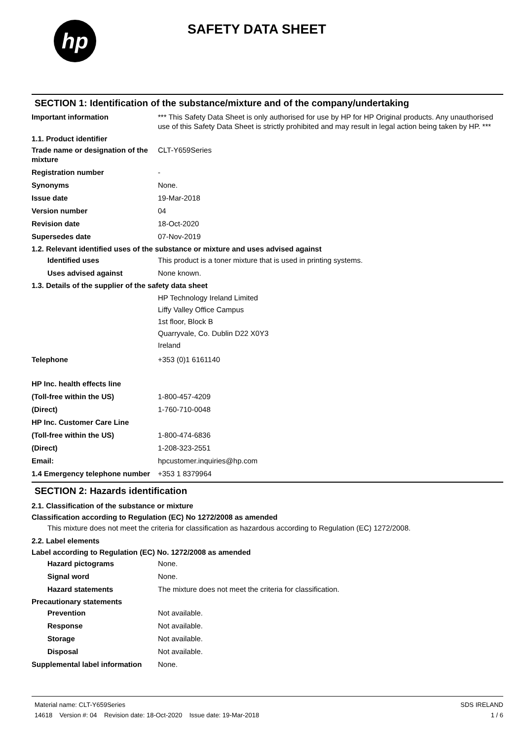hp
SAFETY DATA SHEET
SECTION 1: Identification of the substance/mixture and of the company/undertaking
Important information *** This Safety Data Sheet is only authorised for use by HP for HP Original products. Any unauthorised use of this Safety Data Sheet is strictly prohibited and may result in legal action being taken by HP. ***
1.1. Product identifier
Trade name or designation of the mixture
CLT-Y659Series
Registration number -
Synonyms None.
Issue date 19-Mar-2018
Version number 04
Revision date 18-Oct-2020
Supersedes date 07-Nov-2019
1.2. Relevant identified uses of the substance or mixture and uses advised against
Identified uses This product is a toner mixture that is used in printing systems.
Uses advised against None known.
1.3. Details of the supplier of the safety data sheet
HP Technology Ireland Limited
Liffy Valley Office Campus
1st floor, Block B
Quarryvale, Co. Dublin D22 X0Y3
Ireland
Telephone +353 (0)1 6161140
HP Inc. health effects line
(Toll-free within the US) 1-800-457-4209
(Direct) 1-760-710-0048
HP Inc. Customer Care Line
(Toll-free within the US) 1-800-474-6836
(Direct) 1-208-323-2551
Email: hpcustomer.inquiries@hp.com
1.4 Emergency telephone number
+353 1 8379964
SECTION 2: Hazards identification
2.1. Classification of the substance or mixture
Classification according to Regulation (EC) No 1272/2008 as amended
This mixture does not meet the criteria for classification as hazardous according to Regulation (EC) 1272/2008.
2.2. Label elements
Label according to Regulation (EC) No. 1272/2008 as amended
Hazard pictograms None.
Signal word None.
Hazard statements The mixture does not meet the criteria for classification.
Precautionary statements
Prevention Not available.
Response Not available.
Storage Not available.
Disposal Not available.
Supplemental label information
None.
Material name: CLT-Y659Series
14618 Version #: 04 Revision date: 18-Oct-2020 Issue date: 19-Mar-2018
SDS IRELAND
1 / 6